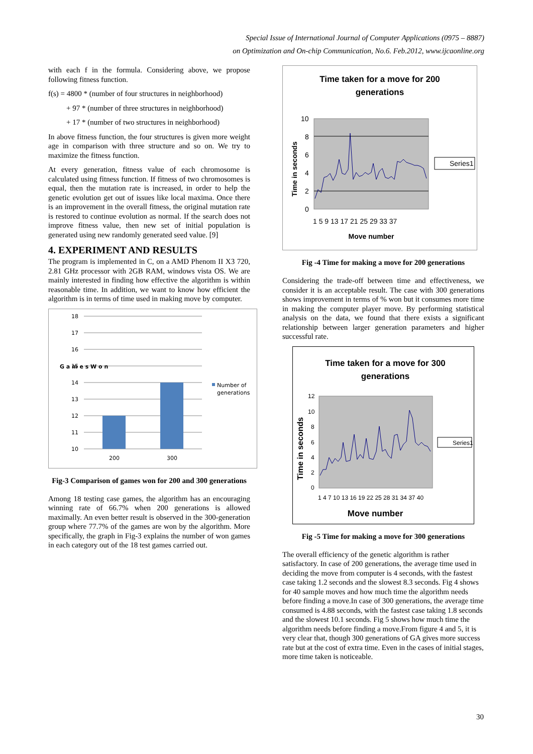Special Issue of International Journal of Computer Applications (0975 – 8887)
on Optimization and On-chip Communication, No.6. Feb.2012, www.ijcaonline.org
with each f in the formula. Considering above, we propose following fitness function.
f(s) = 4800 * (number of four structures in neighborhood)
+ 97 * (number of three structures in neighborhood)
+ 17 * (number of two structures in neighborhood)
In above fitness function, the four structures is given more weight age in comparison with three structure and so on. We try to maximize the fitness function.
At every generation, fitness value of each chromosome is calculated using fitness function. If fitness of two chromosomes is equal, then the mutation rate is increased, in order to help the genetic evolution get out of issues like local maxima. Once there is an improvement in the overall fitness, the original mutation rate is restored to continue evolution as normal. If the search does not improve fitness value, then new set of initial population is generated using new randomly generated seed value. [9]
4. EXPERIMENT AND RESULTS
The program is implemented in C, on a AMD Phenom II X3 720, 2.81 GHz processor with 2GB RAM, windows vista OS. We are mainly interested in finding how effective the algorithm is within reasonable time. In addition, we want to know how efficient the algorithm is in terms of time used in making move by computer.
18
17
16
15
14
13
12
11
10
200
300
G a m e s W o n
Number of
generations
Fig-3 Comparison of games won for 200 and 300 generations
Among 18 testing case games, the algorithm has an encouraging winning rate of 66.7% when 200 generations is allowed maximally. An even better result is observed in the 300-generation group where 77.7% of the games are won by the algorithm. More specifically, the graph in Fig-3 explains the number of won games in each category out of the 18 test games carried out.
Time taken for a move for 200
generations
10
8
6
4
2
0
1 5 9 13 17 21 25 29 33 37
Move number
Time in seconds
Series1
Fig -4 Time for making a move for 200 generations
Considering the trade-off between time and effectiveness, we consider it is an acceptable result. The case with 300 generations shows improvement in terms of % won but it consumes more time in making the computer player move. By performing statistical analysis on the data, we found that there exists a significant relationship between larger generation parameters and higher successful rate.
Time taken for a move for 300
generations
12
10
8
6
4
2
0
1 4 7 10 13 16 19 22 25 28 31 34 37 40
Move number
Time in seconds
Series1
Fig -5 Time for making a move for 300 generations
The overall efficiency of the genetic algorithm is rather satisfactory. In case of 200 generations, the average time used in deciding the move from computer is 4 seconds, with the fastest case taking 1.2 seconds and the slowest 8.3 seconds. Fig 4 shows for 40 sample moves and how much time the algorithm needs before finding a move.In case of 300 generations, the average time consumed is 4.88 seconds, with the fastest case taking 1.8 seconds and the slowest 10.1 seconds. Fig 5 shows how much time the algorithm needs before finding a move.From figure 4 and 5, it is very clear that, though 300 generations of GA gives more success rate but at the cost of extra time. Even in the cases of initial stages, more time taken is noticeable.
30